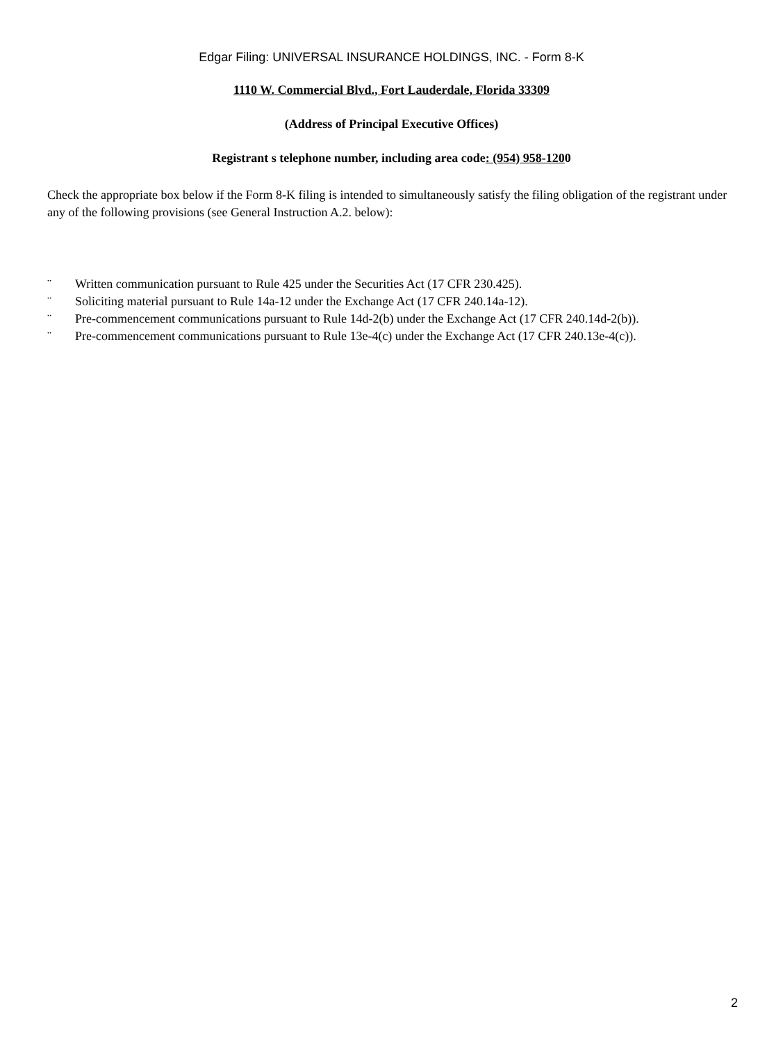Edgar Filing: UNIVERSAL INSURANCE HOLDINGS, INC. - Form 8-K
1110 W. Commercial Blvd., Fort Lauderdale, Florida 33309
(Address of Principal Executive Offices)
Registrant s telephone number, including area code: (954) 958-1200
Check the appropriate box below if the Form 8-K filing is intended to simultaneously satisfy the filing obligation of the registrant under any of the following provisions (see General Instruction A.2. below):
¨ Written communication pursuant to Rule 425 under the Securities Act (17 CFR 230.425).
¨ Soliciting material pursuant to Rule 14a-12 under the Exchange Act (17 CFR 240.14a-12).
¨ Pre-commencement communications pursuant to Rule 14d-2(b) under the Exchange Act (17 CFR 240.14d-2(b)).
¨ Pre-commencement communications pursuant to Rule 13e-4(c) under the Exchange Act (17 CFR 240.13e-4(c)).
2